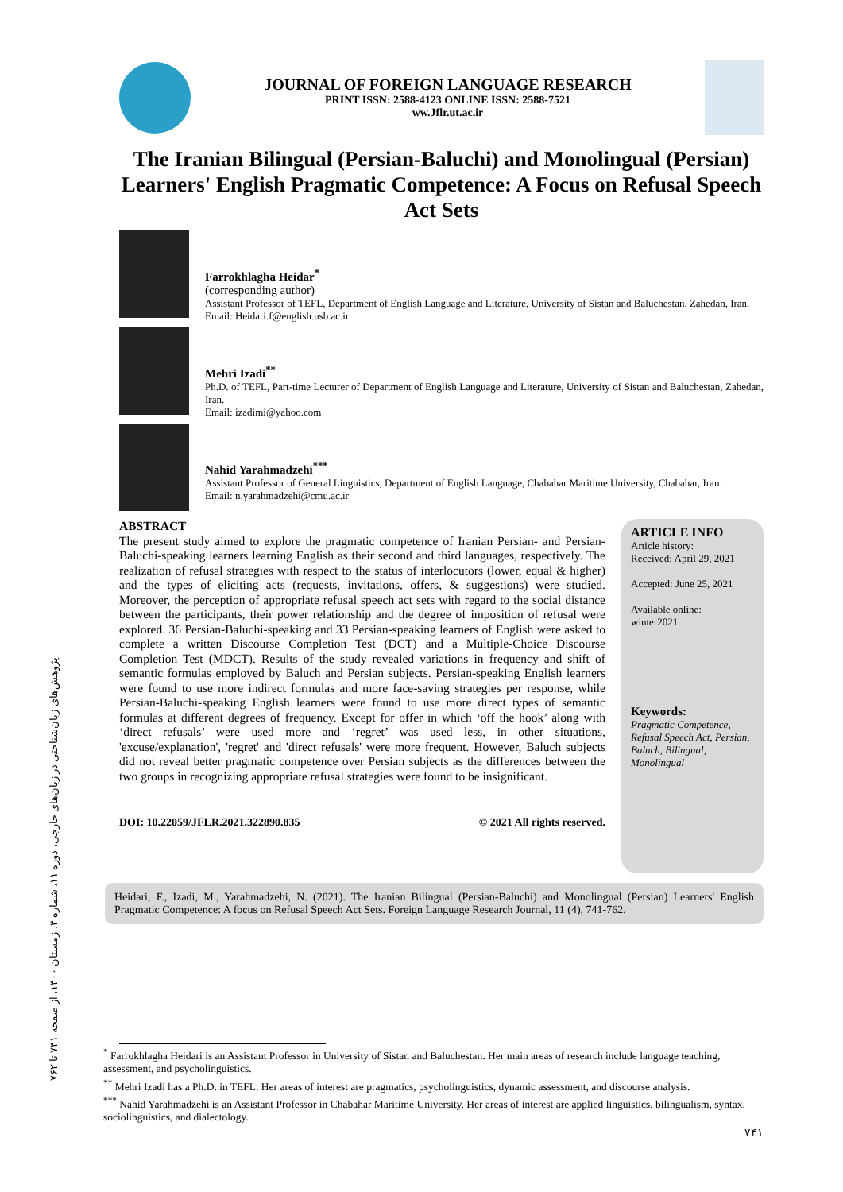پژوهش‌های زبان‌شناختی در زبان‌های خارجی، دوره ۱۱، شماره ۴، زمستان ۱۴۰۰، از صفحه ۷۴۱ تا ۷۶۲
JOURNAL OF FOREIGN LANGUAGE RESEARCH
PRINT ISSN: 2588-4123 ONLINE ISSN: 2588-7521
ww.Jflr.ut.ac.ir
The Iranian Bilingual (Persian-Baluchi) and Monolingual (Persian) Learners' English Pragmatic Competence: A Focus on Refusal Speech Act Sets
Farrokhlagha Heidar<sup>*</sup>
(corresponding author)
Assistant Professor of TEFL, Department of English Language and Literature, University of Sistan and Baluchestan, Zahedan, Iran.
Email: Heidari.f@english.usb.ac.ir
Mehri Izadi<sup>**</sup>
Ph.D. of TEFL, Part-time Lecturer of Department of English Language and Literature, University of Sistan and Baluchestan, Zahedan, Iran.
Email: izadimi@yahoo.com
Nahid Yarahmadzehi<sup>***</sup>
Assistant Professor of General Linguistics, Department of English Language, Chabahar Maritime University, Chabahar, Iran.
Email: n.yarahmadzehi@cmu.ac.ir
ABSTRACT
The present study aimed to explore the pragmatic competence of Iranian Persian- and Persian-Baluchi-speaking learners learning English as their second and third languages, respectively. The realization of refusal strategies with respect to the status of interlocutors (lower, equal & higher) and the types of eliciting acts (requests, invitations, offers, & suggestions) were studied. Moreover, the perception of appropriate refusal speech act sets with regard to the social distance between the participants, their power relationship and the degree of imposition of refusal were explored. 36 Persian-Baluchi-speaking and 33 Persian-speaking learners of English were asked to complete a written Discourse Completion Test (DCT) and a Multiple-Choice Discourse Completion Test (MDCT). Results of the study revealed variations in frequency and shift of semantic formulas employed by Baluch and Persian subjects. Persian-speaking English learners were found to use more indirect formulas and more face-saving strategies per response, while Persian-Baluchi-speaking English learners were found to use more direct types of semantic formulas at different degrees of frequency. Except for offer in which ‘off the hook’ along with ‘direct refusals’ were used more and ‘regret’ was used less, in other situations, 'excuse/explanation', 'regret' and 'direct refusals' were more frequent. However, Baluch subjects did not reveal better pragmatic competence over Persian subjects as the differences between the two groups in recognizing appropriate refusal strategies were found to be insignificant.
DOI: 10.22059/JFLR.2021.322890.835 © 2021 All rights reserved.
ARTICLE INFO
Article history:
Received: April 29, 2021
Accepted: June 25, 2021
Available online:
winter2021
Keywords:
Pragmatic Competence, Refusal Speech Act, Persian, Baluch, Bilingual, Monolingual
Heidari, F., Izadi, M., Yarahmadzehi, N. (2021). The Iranian Bilingual (Persian-Baluchi) and Monolingual (Persian) Learners' English Pragmatic Competence: A focus on Refusal Speech Act Sets. Foreign Language Research Journal, 11 (4), 741-762.
<sup>*</sup> Farrokhlagha Heidari is an Assistant Professor in University of Sistan and Baluchestan. Her main areas of research include language teaching, assessment, and psycholinguistics.
<sup>**</sup> Mehri Izadi has a Ph.D. in TEFL. Her areas of interest are pragmatics, psycholinguistics, dynamic assessment, and discourse analysis.
<sup>***</sup> Nahid Yarahmadzehi is an Assistant Professor in Chabahar Maritime University. Her areas of interest are applied linguistics, bilingualism, syntax, sociolinguistics, and dialectology.
۷۴۱